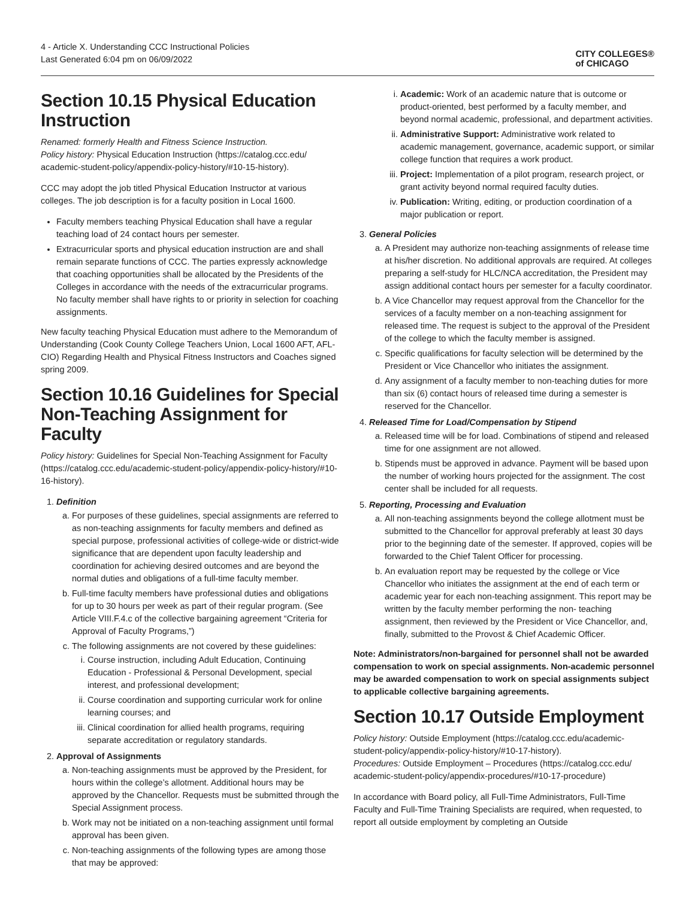4 - Article X. Understanding CCC Instructional Policies
Last Generated 6:04 pm on 06/09/2022
CITY COLLEGES®
of CHICAGO
Section 10.15 Physical Education Instruction
Renamed: formerly Health and Fitness Science Instruction.
Policy history: Physical Education Instruction (https://catalog.ccc.edu/ academic-student-policy/appendix-policy-history/#10-15-history).
CCC may adopt the job titled Physical Education Instructor at various colleges. The job description is for a faculty position in Local 1600.
Faculty members teaching Physical Education shall have a regular teaching load of 24 contact hours per semester.
Extracurricular sports and physical education instruction are and shall remain separate functions of CCC. The parties expressly acknowledge that coaching opportunities shall be allocated by the Presidents of the Colleges in accordance with the needs of the extracurricular programs. No faculty member shall have rights to or priority in selection for coaching assignments.
New faculty teaching Physical Education must adhere to the Memorandum of Understanding (Cook County College Teachers Union, Local 1600 AFT, AFL-CIO) Regarding Health and Physical Fitness Instructors and Coaches signed spring 2009.
Section 10.16 Guidelines for Special Non-Teaching Assignment for Faculty
Policy history: Guidelines for Special Non-Teaching Assignment for Faculty (https://catalog.ccc.edu/academic-student-policy/appendix-policy-history/#10-16-history).
1. Definition
a. For purposes of these guidelines, special assignments are referred to as non-teaching assignments for faculty members and defined as special purpose, professional activities of college-wide or district-wide significance that are dependent upon faculty leadership and coordination for achieving desired outcomes and are beyond the normal duties and obligations of a full-time faculty member.
b. Full-time faculty members have professional duties and obligations for up to 30 hours per week as part of their regular program. (See Article VIII.F.4.c of the collective bargaining agreement “Criteria for Approval of Faculty Programs,”)
c. The following assignments are not covered by these guidelines:
i. Course instruction, including Adult Education, Continuing Education - Professional & Personal Development, special interest, and professional development;
ii. Course coordination and supporting curricular work for online learning courses; and
iii. Clinical coordination for allied health programs, requiring separate accreditation or regulatory standards.
2. Approval of Assignments
a. Non-teaching assignments must be approved by the President, for hours within the college’s allotment. Additional hours may be approved by the Chancellor. Requests must be submitted through the Special Assignment process.
b. Work may not be initiated on a non-teaching assignment until formal approval has been given.
c. Non-teaching assignments of the following types are among those that may be approved:
i. Academic: Work of an academic nature that is outcome or product-oriented, best performed by a faculty member, and beyond normal academic, professional, and department activities.
ii. Administrative Support: Administrative work related to academic management, governance, academic support, or similar college function that requires a work product.
iii. Project: Implementation of a pilot program, research project, or grant activity beyond normal required faculty duties.
iv. Publication: Writing, editing, or production coordination of a major publication or report.
3. General Policies
a. A President may authorize non-teaching assignments of release time at his/her discretion. No additional approvals are required. At colleges preparing a self-study for HLC/NCA accreditation, the President may assign additional contact hours per semester for a faculty coordinator.
b. A Vice Chancellor may request approval from the Chancellor for the services of a faculty member on a non-teaching assignment for released time. The request is subject to the approval of the President of the college to which the faculty member is assigned.
c. Specific qualifications for faculty selection will be determined by the President or Vice Chancellor who initiates the assignment.
d. Any assignment of a faculty member to non-teaching duties for more than six (6) contact hours of released time during a semester is reserved for the Chancellor.
4. Released Time for Load/Compensation by Stipend
a. Released time will be for load. Combinations of stipend and released time for one assignment are not allowed.
b. Stipends must be approved in advance. Payment will be based upon the number of working hours projected for the assignment. The cost center shall be included for all requests.
5. Reporting, Processing and Evaluation
a. All non-teaching assignments beyond the college allotment must be submitted to the Chancellor for approval preferably at least 30 days prior to the beginning date of the semester. If approved, copies will be forwarded to the Chief Talent Officer for processing.
b. An evaluation report may be requested by the college or Vice Chancellor who initiates the assignment at the end of each term or academic year for each non-teaching assignment. This report may be written by the faculty member performing the non- teaching assignment, then reviewed by the President or Vice Chancellor, and, finally, submitted to the Provost & Chief Academic Officer.
Note: Administrators/non-bargained for personnel shall not be awarded compensation to work on special assignments. Non-academic personnel may be awarded compensation to work on special assignments subject to applicable collective bargaining agreements.
Section 10.17 Outside Employment
Policy history: Outside Employment (https://catalog.ccc.edu/academic-student-policy/appendix-policy-history/#10-17-history).
Procedures: Outside Employment – Procedures (https://catalog.ccc.edu/ academic-student-policy/appendix-procedures/#10-17-procedure)
In accordance with Board policy, all Full-Time Administrators, Full-Time Faculty and Full-Time Training Specialists are required, when requested, to report all outside employment by completing an Outside